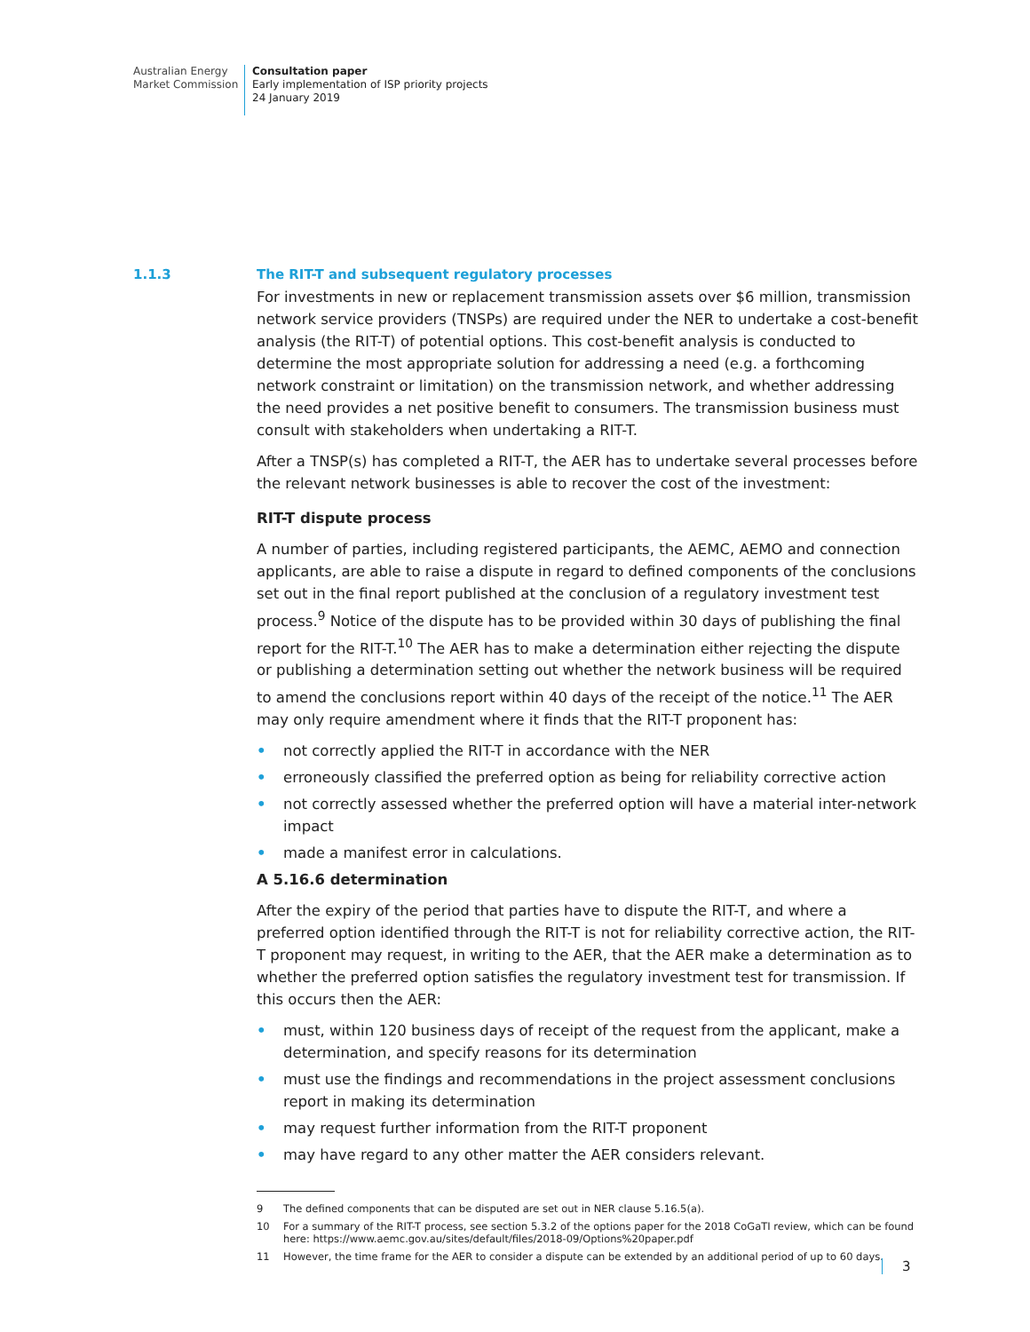Australian Energy
Market Commission
Consultation paper
Early implementation of ISP priority projects
24 January 2019
1.1.3 The RIT-T and subsequent regulatory processes
For investments in new or replacement transmission assets over $6 million, transmission network service providers (TNSPs) are required under the NER to undertake a cost-benefit analysis (the RIT-T) of potential options. This cost-benefit analysis is conducted to determine the most appropriate solution for addressing a need (e.g. a forthcoming network constraint or limitation) on the transmission network, and whether addressing the need provides a net positive benefit to consumers. The transmission business must consult with stakeholders when undertaking a RIT-T.
After a TNSP(s) has completed a RIT-T, the AER has to undertake several processes before the relevant network businesses is able to recover the cost of the investment:
RIT-T dispute process
A number of parties, including registered participants, the AEMC, AEMO and connection applicants, are able to raise a dispute in regard to defined components of the conclusions set out in the final report published at the conclusion of a regulatory investment test process.<sup>9</sup> Notice of the dispute has to be provided within 30 days of publishing the final report for the RIT-T.<sup>10</sup> The AER has to make a determination either rejecting the dispute or publishing a determination setting out whether the network business will be required to amend the conclusions report within 40 days of the receipt of the notice.<sup>11</sup> The AER may only require amendment where it finds that the RIT-T proponent has:
• not correctly applied the RIT-T in accordance with the NER
• erroneously classified the preferred option as being for reliability corrective action
• not correctly assessed whether the preferred option will have a material inter-network impact
• made a manifest error in calculations.
A 5.16.6 determination
After the expiry of the period that parties have to dispute the RIT-T, and where a preferred option identified through the RIT-T is not for reliability corrective action, the RIT-T proponent may request, in writing to the AER, that the AER make a determination as to whether the preferred option satisfies the regulatory investment test for transmission. If this occurs then the AER:
• must, within 120 business days of receipt of the request from the applicant, make a determination, and specify reasons for its determination
• must use the findings and recommendations in the project assessment conclusions report in making its determination
• may request further information from the RIT-T proponent
• may have regard to any other matter the AER considers relevant.
9 The defined components that can be disputed are set out in NER clause 5.16.5(a).
10 For a summary of the RIT-T process, see section 5.3.2 of the options paper for the 2018 CoGaTI review, which can be found here: https://www.aemc.gov.au/sites/default/files/2018-09/Options%20paper.pdf
11 However, the time frame for the AER to consider a dispute can be extended by an additional period of up to 60 days.
3